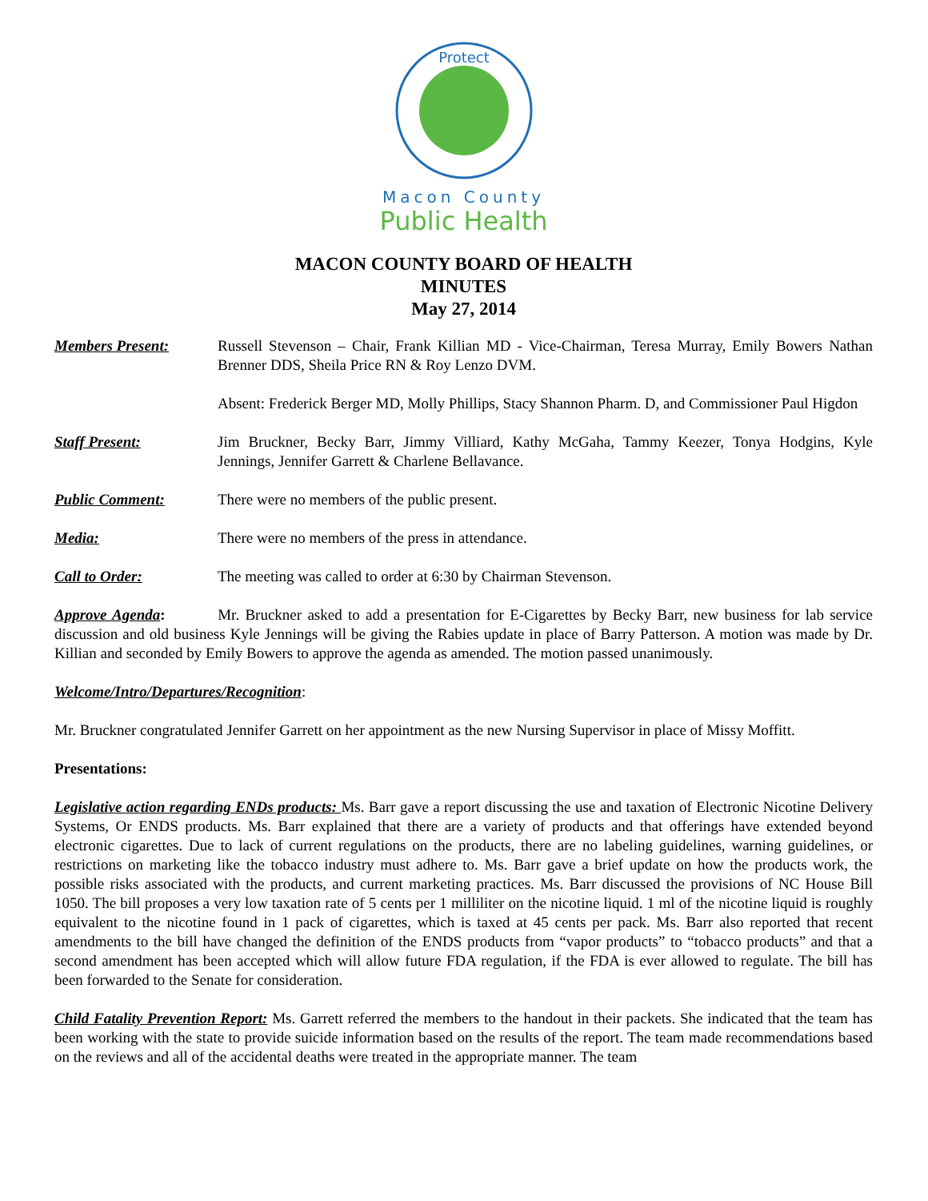Protect
Macon County
Public Health
MACON COUNTY BOARD OF HEALTH
MINUTES
May 27, 2014
Members Present: Russell Stevenson – Chair, Frank Killian MD - Vice-Chairman, Teresa Murray, Emily Bowers Nathan Brenner DDS, Sheila Price RN & Roy Lenzo DVM.
Absent: Frederick Berger MD, Molly Phillips, Stacy Shannon Pharm. D, and Commissioner Paul Higdon
Staff Present: Jim Bruckner, Becky Barr, Jimmy Villiard, Kathy McGaha, Tammy Keezer, Tonya Hodgins, Kyle Jennings, Jennifer Garrett & Charlene Bellavance.
Public Comment: There were no members of the public present.
Media: There were no members of the press in attendance.
Call to Order: The meeting was called to order at 6:30 by Chairman Stevenson.
Approve Agenda: Mr. Bruckner asked to add a presentation for E-Cigarettes by Becky Barr, new business for lab service discussion and old business Kyle Jennings will be giving the Rabies update in place of Barry Patterson. A motion was made by Dr. Killian and seconded by Emily Bowers to approve the agenda as amended. The motion passed unanimously.
Welcome/Intro/Departures/Recognition:
Mr. Bruckner congratulated Jennifer Garrett on her appointment as the new Nursing Supervisor in place of Missy Moffitt.
Presentations:
Legislative action regarding ENDs products: Ms. Barr gave a report discussing the use and taxation of Electronic Nicotine Delivery Systems, Or ENDS products. Ms. Barr explained that there are a variety of products and that offerings have extended beyond electronic cigarettes. Due to lack of current regulations on the products, there are no labeling guidelines, warning guidelines, or restrictions on marketing like the tobacco industry must adhere to. Ms. Barr gave a brief update on how the products work, the possible risks associated with the products, and current marketing practices. Ms. Barr discussed the provisions of NC House Bill 1050. The bill proposes a very low taxation rate of 5 cents per 1 milliliter on the nicotine liquid. 1 ml of the nicotine liquid is roughly equivalent to the nicotine found in 1 pack of cigarettes, which is taxed at 45 cents per pack. Ms. Barr also reported that recent amendments to the bill have changed the definition of the ENDS products from “vapor products” to “tobacco products” and that a second amendment has been accepted which will allow future FDA regulation, if the FDA is ever allowed to regulate. The bill has been forwarded to the Senate for consideration.
Child Fatality Prevention Report: Ms. Garrett referred the members to the handout in their packets. She indicated that the team has been working with the state to provide suicide information based on the results of the report. The team made recommendations based on the reviews and all of the accidental deaths were treated in the appropriate manner. The team